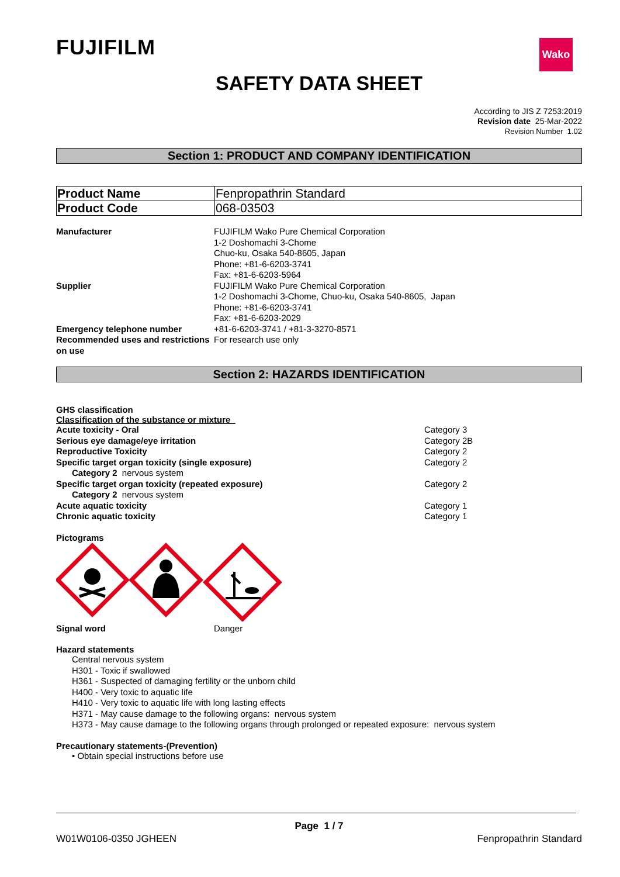FUJIFILM
Wako
SAFETY DATA SHEET
According to JIS Z 7253:2019
Revision date 25-Mar-2022
Revision Number 1.02
Section 1: PRODUCT AND COMPANY IDENTIFICATION
| Product Name | Fenpropathrin Standard |
| Product Code | 068-03503 |
| Manufacturer | FUJIFILM Wako Pure Chemical Corporation 1-2 Doshomachi 3-Chome Chuo-ku, Osaka 540-8605, Japan Phone: +81-6-6203-3741 Fax: +81-6-6203-5964 |
| Supplier | FUJIFILM Wako Pure Chemical Corporation 1-2 Doshomachi 3-Chome, Chuo-ku, Osaka 540-8605, Japan Phone: +81-6-6203-3741 Fax: +81-6-6203-2029 |
| Emergency telephone number | +81-6-6203-3741 / +81-3-3270-8571 |
| Recommended uses and restrictions on use | For research use only |
Section 2: HAZARDS IDENTIFICATION
GHS classification
Classification of the substance or mixture
Acute toxicity - Oral Category 3
Serious eye damage/eye irritation Category 2B
Reproductive Toxicity Category 2
Specific target organ toxicity (single exposure) Category 2
Category 2 nervous system
Specific target organ toxicity (repeated exposure) Category 2
Category 2 nervous system
Acute aquatic toxicity Category 1
Chronic aquatic toxicity Category 1
Pictograms
Signal word Danger
Hazard statements
Central nervous system
H301 - Toxic if swallowed
H361 - Suspected of damaging fertility or the unborn child
H400 - Very toxic to aquatic life
H410 - Very toxic to aquatic life with long lasting effects
H371 - May cause damage to the following organs: nervous system
H373 - May cause damage to the following organs through prolonged or repeated exposure: nervous system
Precautionary statements-(Prevention)
• Obtain special instructions before use
Page 1 / 7
W01W0106-0350 JGHEEN Fenpropathrin Standard